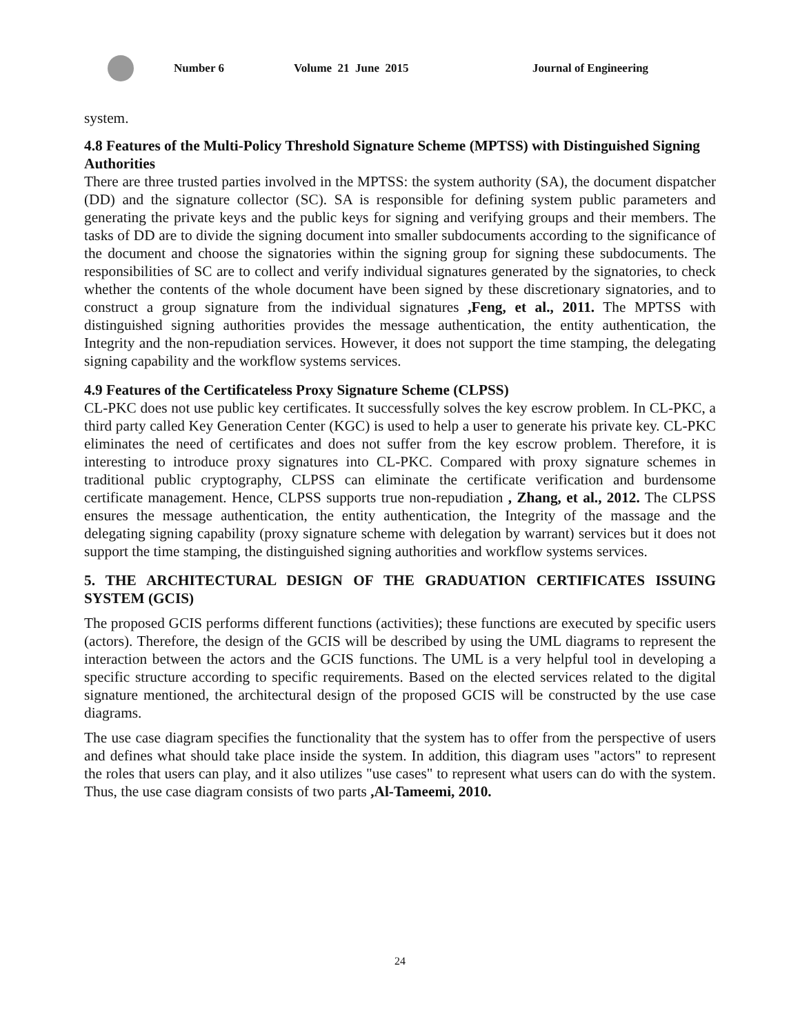Number 6 Volume 21 June 2015 Journal of Engineering
system.
4.8 Features of the Multi-Policy Threshold Signature Scheme (MPTSS) with Distinguished Signing Authorities
There are three trusted parties involved in the MPTSS: the system authority (SA), the document dispatcher (DD) and the signature collector (SC). SA is responsible for defining system public parameters and generating the private keys and the public keys for signing and verifying groups and their members. The tasks of DD are to divide the signing document into smaller subdocuments according to the significance of the document and choose the signatories within the signing group for signing these subdocuments. The responsibilities of SC are to collect and verify individual signatures generated by the signatories, to check whether the contents of the whole document have been signed by these discretionary signatories, and to construct a group signature from the individual signatures ,Feng, et al., 2011. The MPTSS with distinguished signing authorities provides the message authentication, the entity authentication, the Integrity and the non-repudiation services. However, it does not support the time stamping, the delegating signing capability and the workflow systems services.
4.9 Features of the Certificateless Proxy Signature Scheme (CLPSS)
CL-PKC does not use public key certificates. It successfully solves the key escrow problem. In CL-PKC, a third party called Key Generation Center (KGC) is used to help a user to generate his private key. CL-PKC eliminates the need of certificates and does not suffer from the key escrow problem. Therefore, it is interesting to introduce proxy signatures into CL-PKC. Compared with proxy signature schemes in traditional public cryptography, CLPSS can eliminate the certificate verification and burdensome certificate management. Hence, CLPSS supports true non-repudiation , Zhang, et al., 2012. The CLPSS ensures the message authentication, the entity authentication, the Integrity of the massage and the delegating signing capability (proxy signature scheme with delegation by warrant) services but it does not support the time stamping, the distinguished signing authorities and workflow systems services.
5. THE ARCHITECTURAL DESIGN OF THE GRADUATION CERTIFICATES ISSUING SYSTEM (GCIS)
The proposed GCIS performs different functions (activities); these functions are executed by specific users (actors). Therefore, the design of the GCIS will be described by using the UML diagrams to represent the interaction between the actors and the GCIS functions. The UML is a very helpful tool in developing a specific structure according to specific requirements. Based on the elected services related to the digital signature mentioned, the architectural design of the proposed GCIS will be constructed by the use case diagrams.
The use case diagram specifies the functionality that the system has to offer from the perspective of users and defines what should take place inside the system. In addition, this diagram uses "actors" to represent the roles that users can play, and it also utilizes "use cases" to represent what users can do with the system. Thus, the use case diagram consists of two parts ,Al-Tameemi, 2010.
24